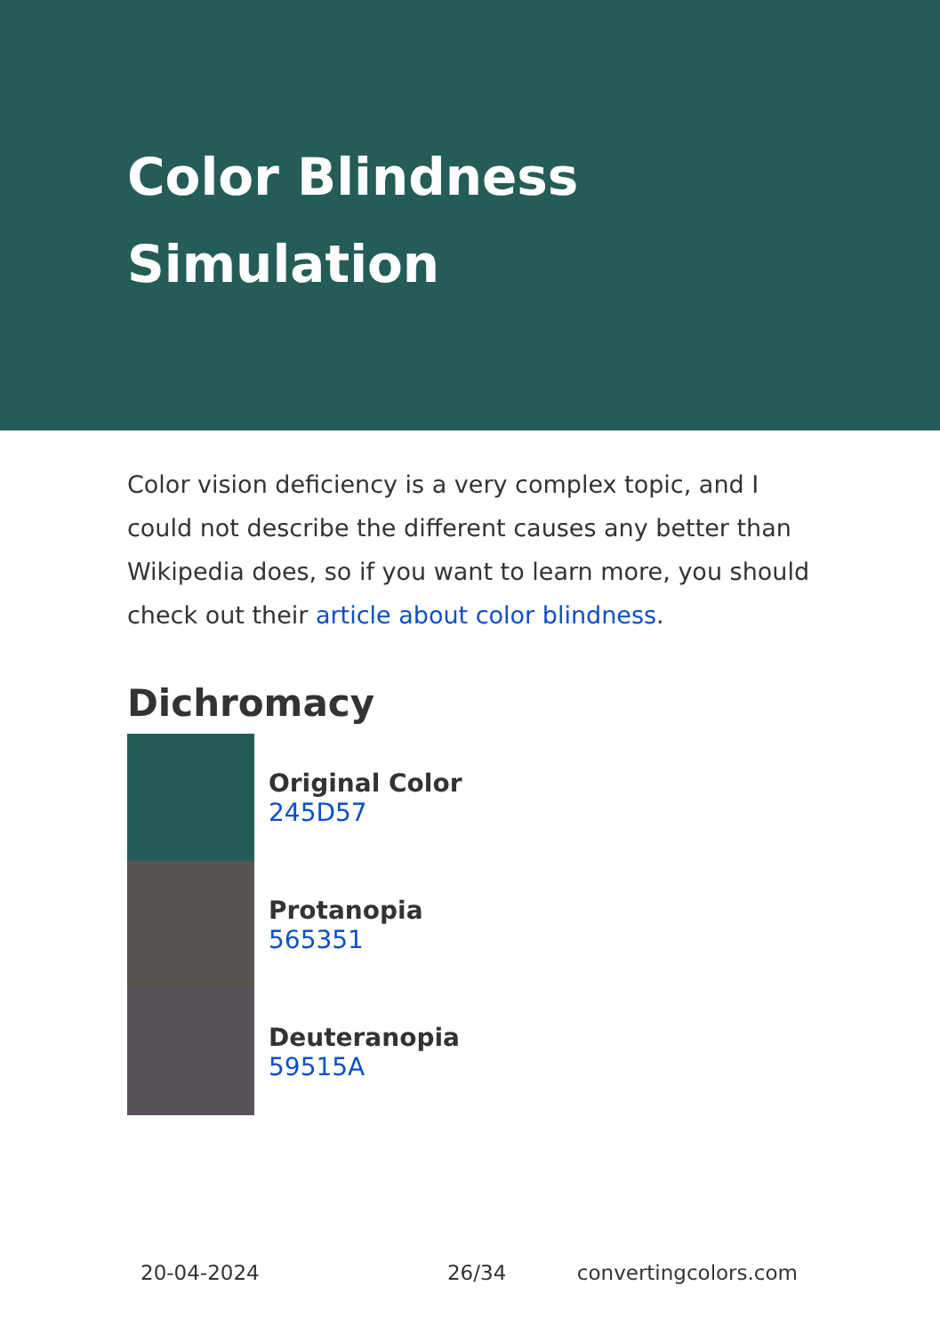Color Blindness
Simulation
Color vision deficiency is a very complex topic, and I could not describe the different causes any better than Wikipedia does, so if you want to learn more, you should check out their article about color blindness.
Dichromacy
Original Color
245D57
Protanopia
565351
Deuteranopia
59515A
20-04-2024 26/34 convertingcolors.com